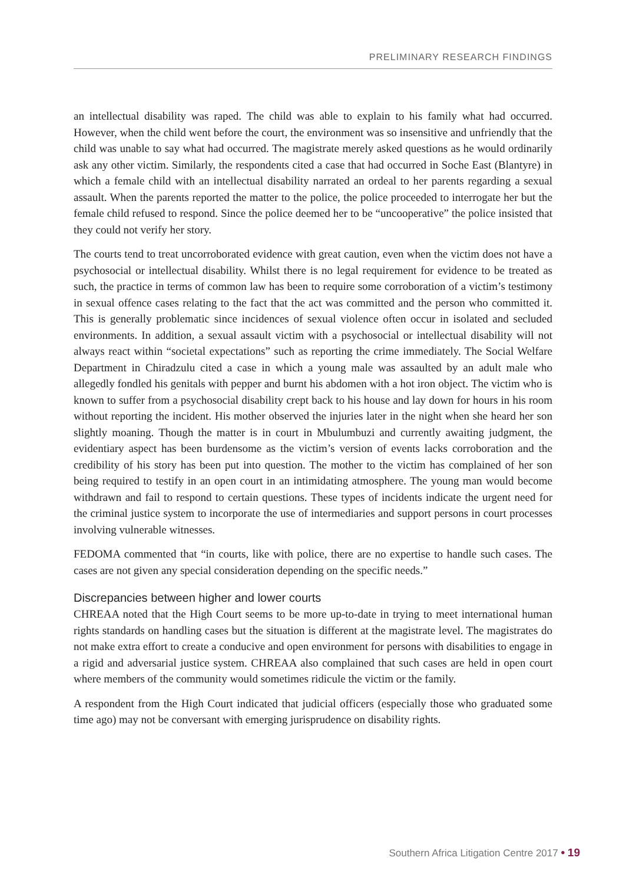PRELIMINARY RESEARCH FINDINGS
an intellectual disability was raped. The child was able to explain to his family what had occurred. However, when the child went before the court, the environment was so insensitive and unfriendly that the child was unable to say what had occurred. The magistrate merely asked questions as he would ordinarily ask any other victim. Similarly, the respondents cited a case that had occurred in Soche East (Blantyre) in which a female child with an intellectual disability narrated an ordeal to her parents regarding a sexual assault. When the parents reported the matter to the police, the police proceeded to interrogate her but the female child refused to respond. Since the police deemed her to be “uncooperative” the police insisted that they could not verify her story.
The courts tend to treat uncorroborated evidence with great caution, even when the victim does not have a psychosocial or intellectual disability. Whilst there is no legal requirement for evidence to be treated as such, the practice in terms of common law has been to require some corroboration of a victim’s testimony in sexual offence cases relating to the fact that the act was committed and the person who committed it. This is generally problematic since incidences of sexual violence often occur in isolated and secluded environments. In addition, a sexual assault victim with a psychosocial or intellectual disability will not always react within “societal expectations” such as reporting the crime immediately. The Social Welfare Department in Chiradzulu cited a case in which a young male was assaulted by an adult male who allegedly fondled his genitals with pepper and burnt his abdomen with a hot iron object. The victim who is known to suffer from a psychosocial disability crept back to his house and lay down for hours in his room without reporting the incident. His mother observed the injuries later in the night when she heard her son slightly moaning. Though the matter is in court in Mbulumbuzi and currently awaiting judgment, the evidentiary aspect has been burdensome as the victim’s version of events lacks corroboration and the credibility of his story has been put into question. The mother to the victim has complained of her son being required to testify in an open court in an intimidating atmosphere. The young man would become withdrawn and fail to respond to certain questions. These types of incidents indicate the urgent need for the criminal justice system to incorporate the use of intermediaries and support persons in court processes involving vulnerable witnesses.
FEDOMA commented that “in courts, like with police, there are no expertise to handle such cases. The cases are not given any special consideration depending on the specific needs.”
Discrepancies between higher and lower courts
CHREAA noted that the High Court seems to be more up-to-date in trying to meet international human rights standards on handling cases but the situation is different at the magistrate level. The magistrates do not make extra effort to create a conducive and open environment for persons with disabilities to engage in a rigid and adversarial justice system. CHREAA also complained that such cases are held in open court where members of the community would sometimes ridicule the victim or the family.
A respondent from the High Court indicated that judicial officers (especially those who graduated some time ago) may not be conversant with emerging jurisprudence on disability rights.
Southern Africa Litigation Centre 2017 • 19